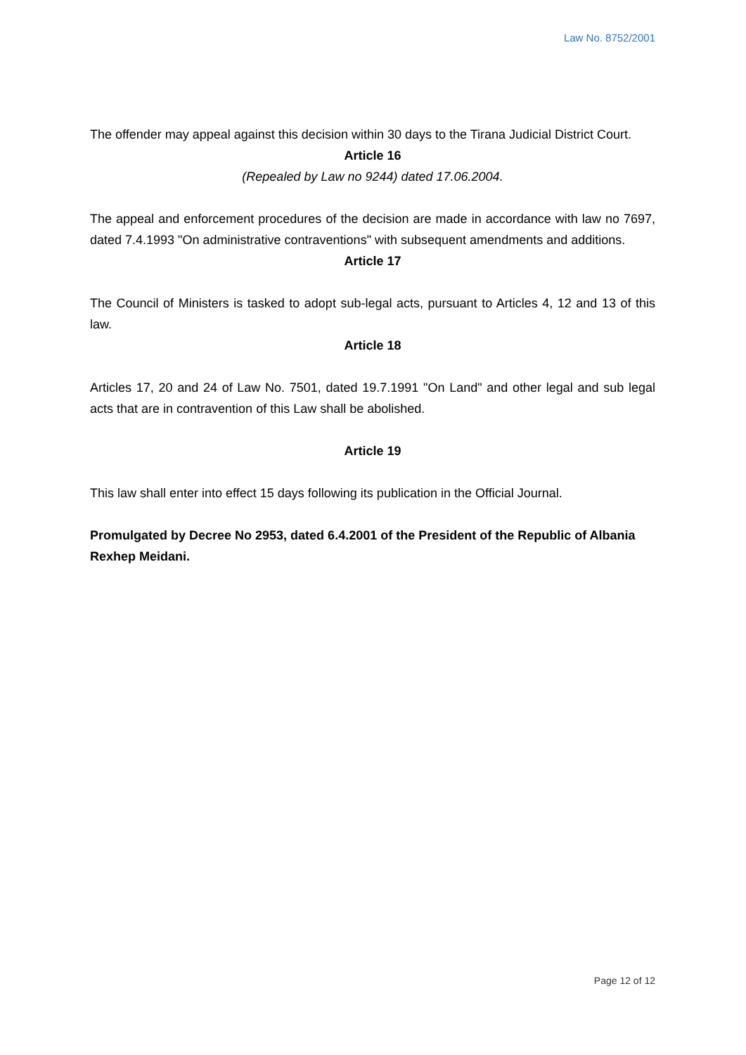Law No. 8752/2001
The offender may appeal against this decision within 30 days to the Tirana Judicial District Court.
Article 16
(Repealed by Law no 9244) dated 17.06.2004.
The appeal and enforcement procedures of the decision are made in accordance with law no 7697, dated 7.4.1993 "On administrative contraventions" with subsequent amendments and additions.
Article 17
The Council of Ministers is tasked to adopt sub-legal acts, pursuant to Articles 4, 12 and 13 of this law.
Article 18
Articles 17, 20 and 24 of Law No. 7501, dated 19.7.1991 "On Land" and other legal and sub legal acts that are in contravention of this Law shall be abolished.
Article 19
This law shall enter into effect 15 days following its publication in the Official Journal.
Promulgated by Decree No 2953, dated 6.4.2001 of the President of the Republic of Albania Rexhep Meidani.
Page 12 of 12